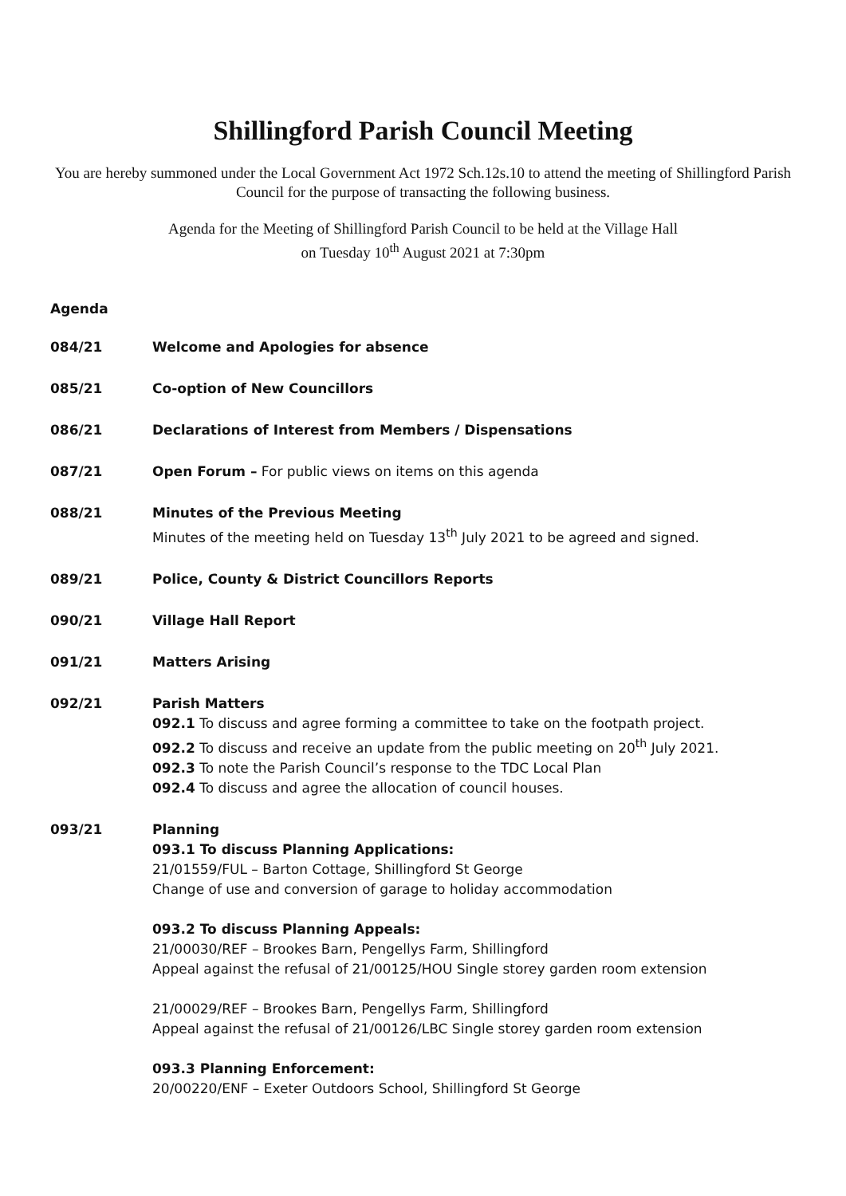Shillingford Parish Council Meeting
You are hereby summoned under the Local Government Act 1972 Sch.12s.10 to attend the meeting of Shillingford Parish Council for the purpose of transacting the following business.
Agenda for the Meeting of Shillingford Parish Council to be held at the Village Hall
on Tuesday 10<sup>th</sup> August 2021 at 7:30pm
Agenda
084/21 Welcome and Apologies for absence
085/21 Co-option of New Councillors
086/21 Declarations of Interest from Members / Dispensations
087/21 Open Forum – For public views on items on this agenda
088/21 Minutes of the Previous Meeting
Minutes of the meeting held on Tuesday 13<sup>th</sup> July 2021 to be agreed and signed.
089/21 Police, County & District Councillors Reports
090/21 Village Hall Report
091/21 Matters Arising
092/21 Parish Matters
092.1 To discuss and agree forming a committee to take on the footpath project.
092.2 To discuss and receive an update from the public meeting on 20<sup>th</sup> July 2021.
092.3 To note the Parish Council’s response to the TDC Local Plan
092.4 To discuss and agree the allocation of council houses.
093/21 Planning
093.1 To discuss Planning Applications:
21/01559/FUL – Barton Cottage, Shillingford St George
Change of use and conversion of garage to holiday accommodation
093.2 To discuss Planning Appeals:
21/00030/REF – Brookes Barn, Pengellys Farm, Shillingford
Appeal against the refusal of 21/00125/HOU Single storey garden room extension
21/00029/REF – Brookes Barn, Pengellys Farm, Shillingford
Appeal against the refusal of 21/00126/LBC Single storey garden room extension
093.3 Planning Enforcement:
20/00220/ENF – Exeter Outdoors School, Shillingford St George